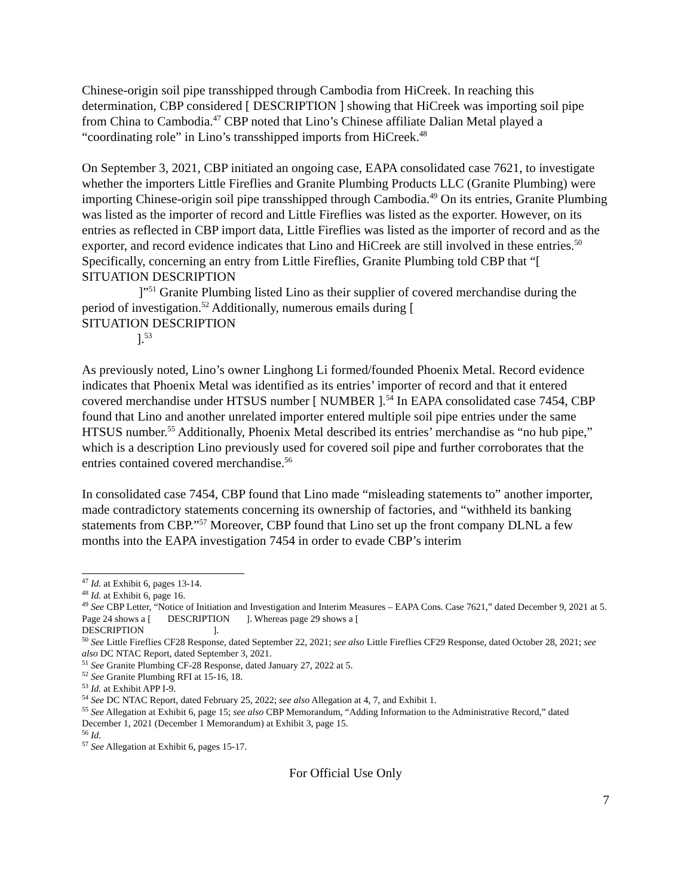Chinese-origin soil pipe transshipped through Cambodia from HiCreek. In reaching this determination, CBP considered [ DESCRIPTION ] showing that HiCreek was importing soil pipe from China to Cambodia.<sup>47</sup> CBP noted that Lino’s Chinese affiliate Dalian Metal played a “coordinating role” in Lino’s transshipped imports from HiCreek.<sup>48</sup>
On September 3, 2021, CBP initiated an ongoing case, EAPA consolidated case 7621, to investigate whether the importers Little Fireflies and Granite Plumbing Products LLC (Granite Plumbing) were importing Chinese-origin soil pipe transshipped through Cambodia.<sup>49</sup> On its entries, Granite Plumbing was listed as the importer of record and Little Fireflies was listed as the exporter. However, on its entries as reflected in CBP import data, Little Fireflies was listed as the importer of record and as the exporter, and record evidence indicates that Lino and HiCreek are still involved in these entries.<sup>50</sup> Specifically, concerning an entry from Little Fireflies, Granite Plumbing told CBP that “[
SITUATION DESCRIPTION
]”<sup>51</sup> Granite Plumbing listed Lino as their supplier of covered merchandise during the period of investigation.<sup>52</sup> Additionally, numerous emails during [
SITUATION DESCRIPTION
].<sup>53</sup>
As previously noted, Lino’s owner Linghong Li formed/founded Phoenix Metal. Record evidence indicates that Phoenix Metal was identified as its entries’ importer of record and that it entered covered merchandise under HTSUS number [ NUMBER ].<sup>54</sup> In EAPA consolidated case 7454, CBP found that Lino and another unrelated importer entered multiple soil pipe entries under the same HTSUS number.<sup>55</sup> Additionally, Phoenix Metal described its entries’ merchandise as “no hub pipe,” which is a description Lino previously used for covered soil pipe and further corroborates that the entries contained covered merchandise.<sup>56</sup>
In consolidated case 7454, CBP found that Lino made “misleading statements to” another importer, made contradictory statements concerning its ownership of factories, and “withheld its banking statements from CBP.”<sup>57</sup> Moreover, CBP found that Lino set up the front company DLNL a few months into the EAPA investigation 7454 in order to evade CBP’s interim
<sup>47</sup> Id. at Exhibit 6, pages 13-14.
<sup>48</sup> Id. at Exhibit 6, page 16.
<sup>49</sup> See CBP Letter, “Notice of Initiation and Investigation and Interim Measures – EAPA Cons. Case 7621,” dated December 9, 2021 at 5. Page 24 shows a [ DESCRIPTION ]. Whereas page 29 shows a [
DESCRIPTION ].
<sup>50</sup> See Little Fireflies CF28 Response, dated September 22, 2021; see also Little Fireflies CF29 Response, dated October 28, 2021; see also DC NTAC Report, dated September 3, 2021.
<sup>51</sup> See Granite Plumbing CF-28 Response, dated January 27, 2022 at 5.
<sup>52</sup> See Granite Plumbing RFI at 15-16, 18.
<sup>53</sup> Id. at Exhibit APP I-9.
<sup>54</sup> See DC NTAC Report, dated February 25, 2022; see also Allegation at 4, 7, and Exhibit 1.
<sup>55</sup> See Allegation at Exhibit 6, page 15; see also CBP Memorandum, “Adding Information to the Administrative Record,” dated December 1, 2021 (December 1 Memorandum) at Exhibit 3, page 15.
<sup>56</sup> Id.
<sup>57</sup> See Allegation at Exhibit 6, pages 15-17.
For Official Use Only
7